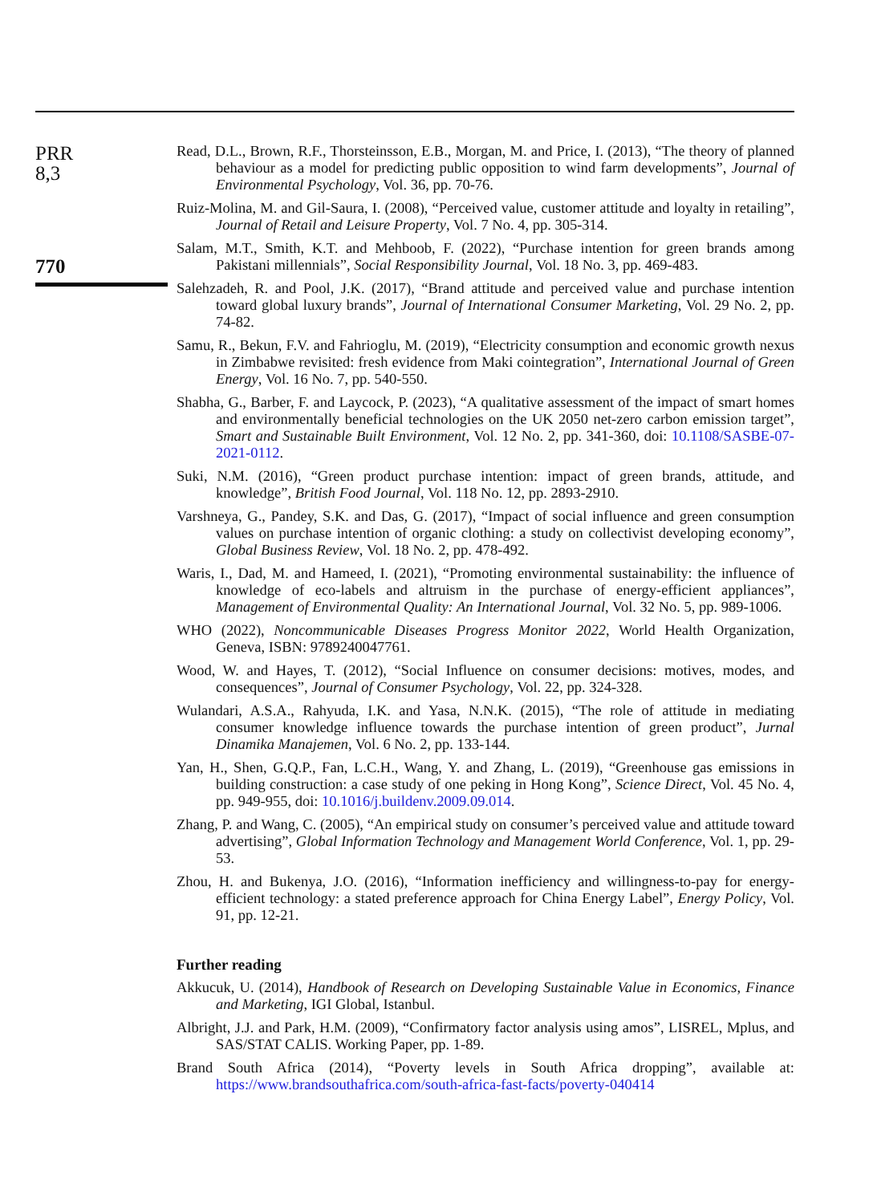PRR
8,3
770
Read, D.L., Brown, R.F., Thorsteinsson, E.B., Morgan, M. and Price, I. (2013), “The theory of planned behaviour as a model for predicting public opposition to wind farm developments”, Journal of Environmental Psychology, Vol. 36, pp. 70-76.
Ruiz-Molina, M. and Gil-Saura, I. (2008), “Perceived value, customer attitude and loyalty in retailing”, Journal of Retail and Leisure Property, Vol. 7 No. 4, pp. 305-314.
Salam, M.T., Smith, K.T. and Mehboob, F. (2022), “Purchase intention for green brands among Pakistani millennials”, Social Responsibility Journal, Vol. 18 No. 3, pp. 469-483.
Salehzadeh, R. and Pool, J.K. (2017), “Brand attitude and perceived value and purchase intention toward global luxury brands”, Journal of International Consumer Marketing, Vol. 29 No. 2, pp. 74-82.
Samu, R., Bekun, F.V. and Fahrioglu, M. (2019), “Electricity consumption and economic growth nexus in Zimbabwe revisited: fresh evidence from Maki cointegration”, International Journal of Green Energy, Vol. 16 No. 7, pp. 540-550.
Shabha, G., Barber, F. and Laycock, P. (2023), “A qualitative assessment of the impact of smart homes and environmentally beneficial technologies on the UK 2050 net-zero carbon emission target”, Smart and Sustainable Built Environment, Vol. 12 No. 2, pp. 341-360, doi: 10.1108/SASBE-07-2021-0112.
Suki, N.M. (2016), “Green product purchase intention: impact of green brands, attitude, and knowledge”, British Food Journal, Vol. 118 No. 12, pp. 2893-2910.
Varshneya, G., Pandey, S.K. and Das, G. (2017), “Impact of social influence and green consumption values on purchase intention of organic clothing: a study on collectivist developing economy”, Global Business Review, Vol. 18 No. 2, pp. 478-492.
Waris, I., Dad, M. and Hameed, I. (2021), “Promoting environmental sustainability: the influence of knowledge of eco-labels and altruism in the purchase of energy-efficient appliances”, Management of Environmental Quality: An International Journal, Vol. 32 No. 5, pp. 989-1006.
WHO (2022), Noncommunicable Diseases Progress Monitor 2022, World Health Organization, Geneva, ISBN: 9789240047761.
Wood, W. and Hayes, T. (2012), “Social Influence on consumer decisions: motives, modes, and consequences”, Journal of Consumer Psychology, Vol. 22, pp. 324-328.
Wulandari, A.S.A., Rahyuda, I.K. and Yasa, N.N.K. (2015), “The role of attitude in mediating consumer knowledge influence towards the purchase intention of green product”, Jurnal Dinamika Manajemen, Vol. 6 No. 2, pp. 133-144.
Yan, H., Shen, G.Q.P., Fan, L.C.H., Wang, Y. and Zhang, L. (2019), “Greenhouse gas emissions in building construction: a case study of one peking in Hong Kong”, Science Direct, Vol. 45 No. 4, pp. 949-955, doi: 10.1016/j.buildenv.2009.09.014.
Zhang, P. and Wang, C. (2005), “An empirical study on consumer’s perceived value and attitude toward advertising”, Global Information Technology and Management World Conference, Vol. 1, pp. 29-53.
Zhou, H. and Bukenya, J.O. (2016), “Information inefficiency and willingness-to-pay for energy-efficient technology: a stated preference approach for China Energy Label”, Energy Policy, Vol. 91, pp. 12-21.
Further reading
Akkucuk, U. (2014), Handbook of Research on Developing Sustainable Value in Economics, Finance and Marketing, IGI Global, Istanbul.
Albright, J.J. and Park, H.M. (2009), “Confirmatory factor analysis using amos”, LISREL, Mplus, and SAS/STAT CALIS. Working Paper, pp. 1-89.
Brand South Africa (2014), “Poverty levels in South Africa dropping”, available at: https://www.brandsouthafrica.com/south-africa-fast-facts/poverty-040414